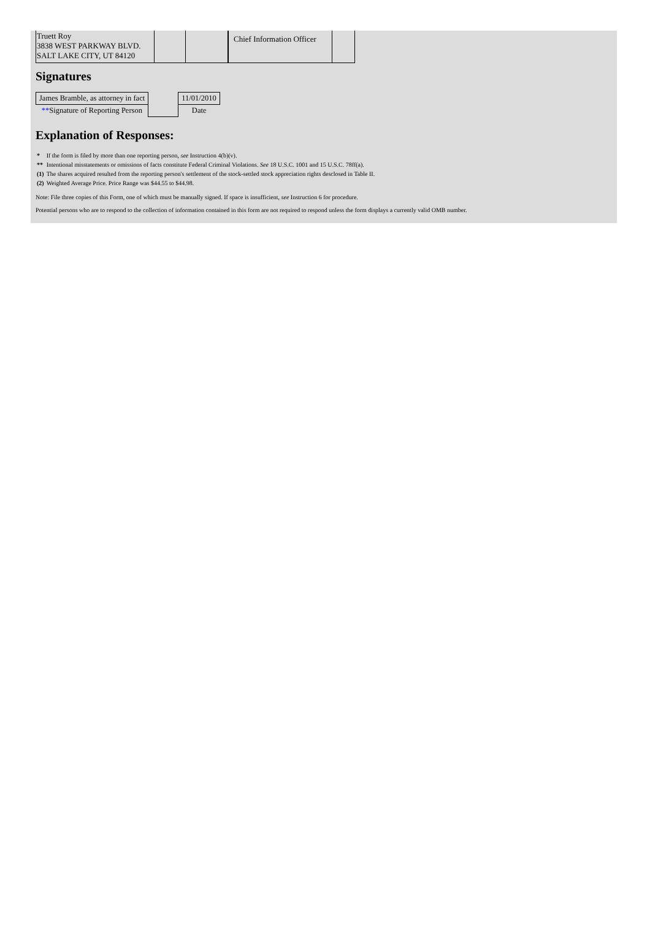| Truett Roy 3838 WEST PARKWAY BLVD. SALT LAKE CITY, UT 84120 | | | Chief Information Officer | |
Signatures
| James Bramble, as attorney in fact | | 11/01/2010 |
| ** Signature of Reporting Person | | Date |
Explanation of Responses:
| * | If the form is filed by more than one reporting person, see Instruction 4(b)(v). |
| ** | Intentional misstatements or omissions of facts constitute Federal Criminal Violations. See 18 U.S.C. 1001 and 15 U.S.C. 78ff(a). |
| (1) | The shares acquired resulted from the reporting person's settlement of the stock-settled stock appreciation rights desclosed in Table II. |
| (2) | Weighted Average Price. Price Range was $44.55 to $44.98. |
Note: File three copies of this Form, one of which must be manually signed. If space is insufficient, see Instruction 6 for procedure.
Potential persons who are to respond to the collection of information contained in this form are not required to respond unless the form displays a currently valid OMB number.